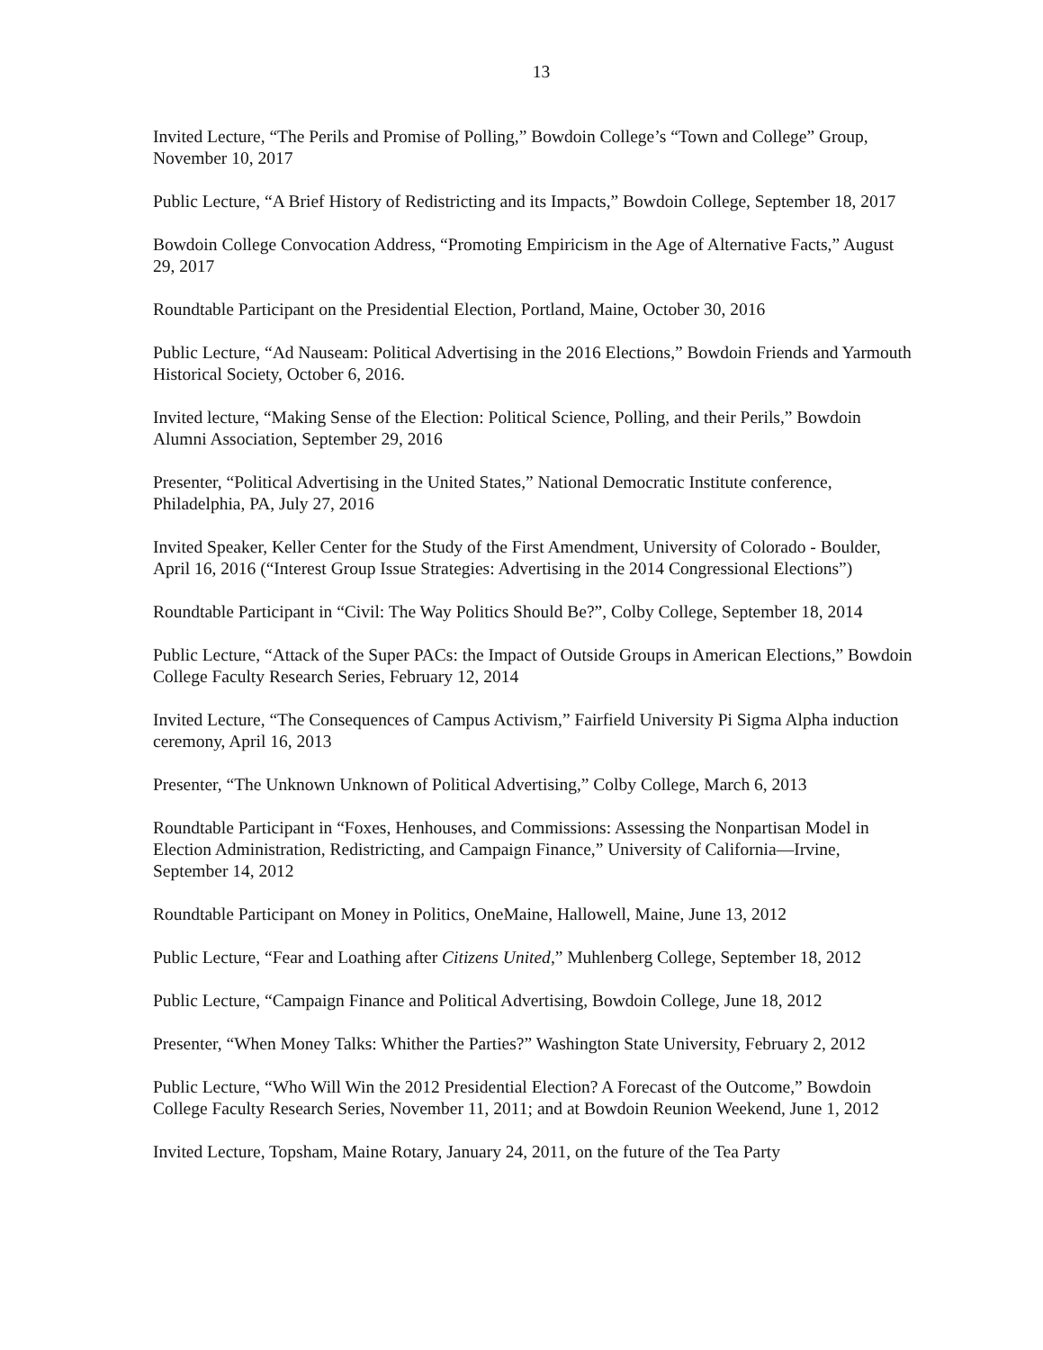13
Invited Lecture, “The Perils and Promise of Polling,” Bowdoin College’s “Town and College” Group, November 10, 2017
Public Lecture, “A Brief History of Redistricting and its Impacts,” Bowdoin College, September 18, 2017
Bowdoin College Convocation Address, “Promoting Empiricism in the Age of Alternative Facts,” August 29, 2017
Roundtable Participant on the Presidential Election, Portland, Maine, October 30, 2016
Public Lecture, “Ad Nauseam: Political Advertising in the 2016 Elections,” Bowdoin Friends and Yarmouth Historical Society, October 6, 2016.
Invited lecture, “Making Sense of the Election: Political Science, Polling, and their Perils,” Bowdoin Alumni Association, September 29, 2016
Presenter, “Political Advertising in the United States,” National Democratic Institute conference, Philadelphia, PA, July 27, 2016
Invited Speaker, Keller Center for the Study of the First Amendment, University of Colorado - Boulder, April 16, 2016 (“Interest Group Issue Strategies: Advertising in the 2014 Congressional Elections”)
Roundtable Participant in “Civil: The Way Politics Should Be?”, Colby College, September 18, 2014
Public Lecture, “Attack of the Super PACs: the Impact of Outside Groups in American Elections,” Bowdoin College Faculty Research Series, February 12, 2014
Invited Lecture, “The Consequences of Campus Activism,” Fairfield University Pi Sigma Alpha induction ceremony, April 16, 2013
Presenter, “The Unknown Unknown of Political Advertising,” Colby College, March 6, 2013
Roundtable Participant in “Foxes, Henhouses, and Commissions: Assessing the Nonpartisan Model in Election Administration, Redistricting, and Campaign Finance,” University of California—Irvine, September 14, 2012
Roundtable Participant on Money in Politics, OneMaine, Hallowell, Maine, June 13, 2012
Public Lecture, “Fear and Loathing after Citizens United,” Muhlenberg College, September 18, 2012
Public Lecture, “Campaign Finance and Political Advertising, Bowdoin College, June 18, 2012
Presenter, “When Money Talks: Whither the Parties?” Washington State University, February 2, 2012
Public Lecture, “Who Will Win the 2012 Presidential Election? A Forecast of the Outcome,” Bowdoin College Faculty Research Series, November 11, 2011; and at Bowdoin Reunion Weekend, June 1, 2012
Invited Lecture, Topsham, Maine Rotary, January 24, 2011, on the future of the Tea Party